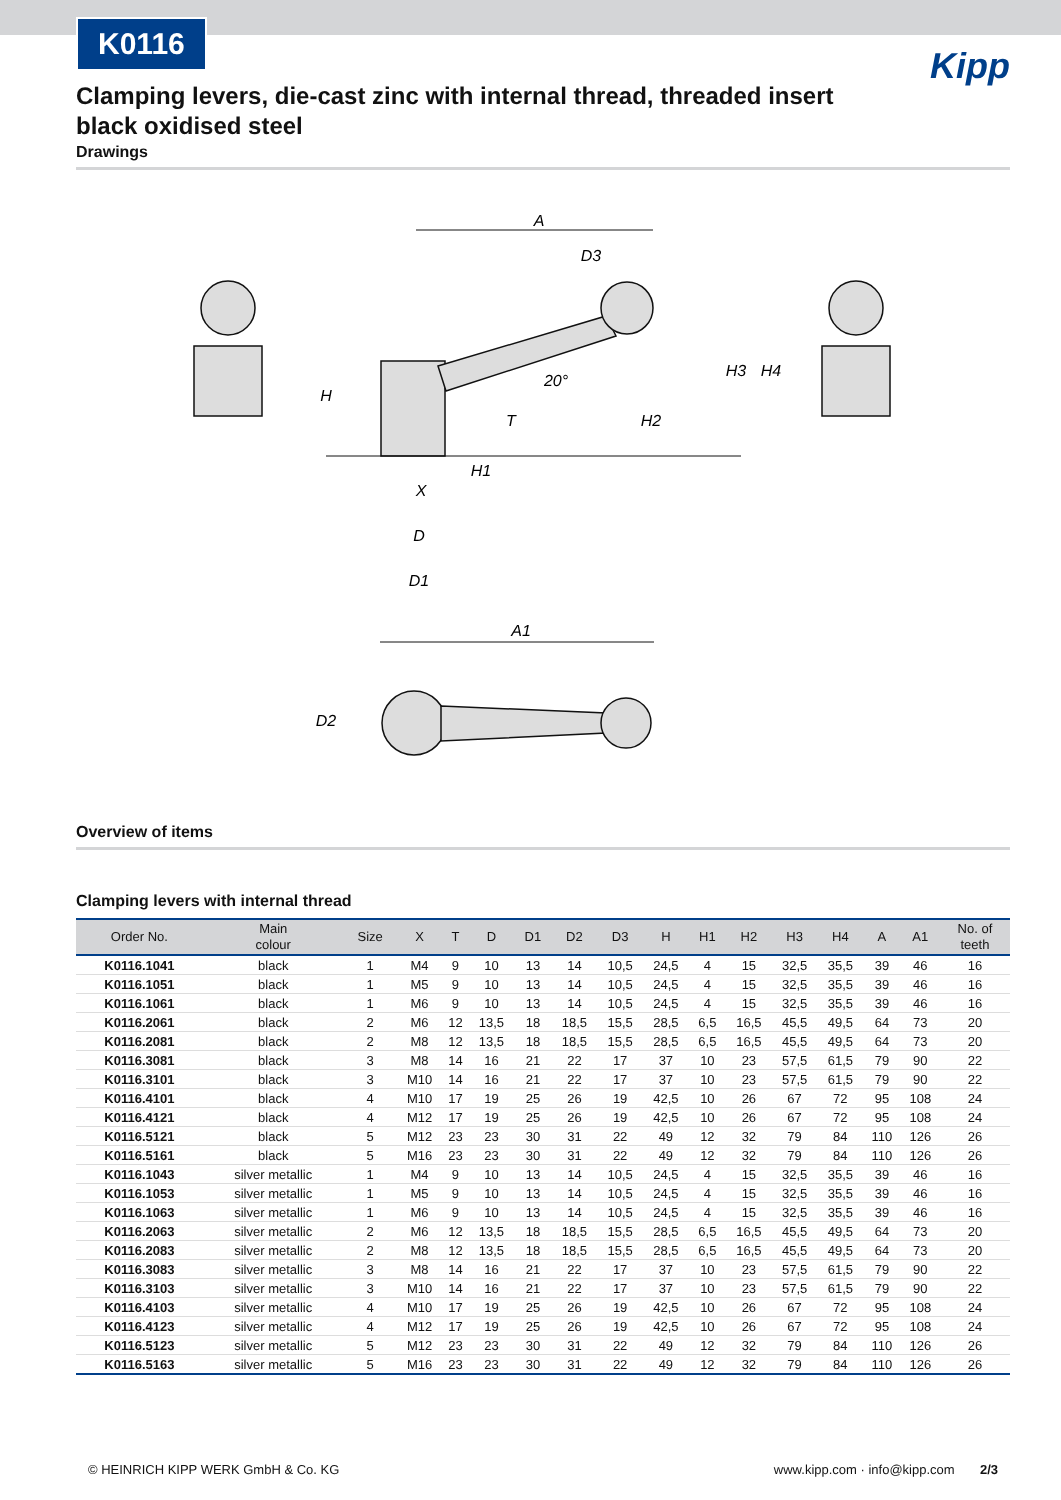K0116
Kipp
Clamping levers, die-cast zinc with internal thread, threaded insert
black oxidised steel
Drawings
A
X
D
D1
A1
H
20°
H3
H4
H2
T
H1
D2
D3
Overview of items
Clamping levers with internal thread
| Order No. | Main colour | Size | X | T | D | D1 | D2 | D3 | H | H1 | H2 | H3 | H4 | A | A1 | No. of teeth |
| --- | --- | --- | --- | --- | --- | --- | --- | --- | --- | --- | --- | --- | --- | --- | --- | --- |
| K0116.1041 | black | 1 | M4 | 9 | 10 | 13 | 14 | 10,5 | 24,5 | 4 | 15 | 32,5 | 35,5 | 39 | 46 | 16 |
| K0116.1051 | black | 1 | M5 | 9 | 10 | 13 | 14 | 10,5 | 24,5 | 4 | 15 | 32,5 | 35,5 | 39 | 46 | 16 |
| K0116.1061 | black | 1 | M6 | 9 | 10 | 13 | 14 | 10,5 | 24,5 | 4 | 15 | 32,5 | 35,5 | 39 | 46 | 16 |
| K0116.2061 | black | 2 | M6 | 12 | 13,5 | 18 | 18,5 | 15,5 | 28,5 | 6,5 | 16,5 | 45,5 | 49,5 | 64 | 73 | 20 |
| K0116.2081 | black | 2 | M8 | 12 | 13,5 | 18 | 18,5 | 15,5 | 28,5 | 6,5 | 16,5 | 45,5 | 49,5 | 64 | 73 | 20 |
| K0116.3081 | black | 3 | M8 | 14 | 16 | 21 | 22 | 17 | 37 | 10 | 23 | 57,5 | 61,5 | 79 | 90 | 22 |
| K0116.3101 | black | 3 | M10 | 14 | 16 | 21 | 22 | 17 | 37 | 10 | 23 | 57,5 | 61,5 | 79 | 90 | 22 |
| K0116.4101 | black | 4 | M10 | 17 | 19 | 25 | 26 | 19 | 42,5 | 10 | 26 | 67 | 72 | 95 | 108 | 24 |
| K0116.4121 | black | 4 | M12 | 17 | 19 | 25 | 26 | 19 | 42,5 | 10 | 26 | 67 | 72 | 95 | 108 | 24 |
| K0116.5121 | black | 5 | M12 | 23 | 23 | 30 | 31 | 22 | 49 | 12 | 32 | 79 | 84 | 110 | 126 | 26 |
| K0116.5161 | black | 5 | M16 | 23 | 23 | 30 | 31 | 22 | 49 | 12 | 32 | 79 | 84 | 110 | 126 | 26 |
| K0116.1043 | silver metallic | 1 | M4 | 9 | 10 | 13 | 14 | 10,5 | 24,5 | 4 | 15 | 32,5 | 35,5 | 39 | 46 | 16 |
| K0116.1053 | silver metallic | 1 | M5 | 9 | 10 | 13 | 14 | 10,5 | 24,5 | 4 | 15 | 32,5 | 35,5 | 39 | 46 | 16 |
| K0116.1063 | silver metallic | 1 | M6 | 9 | 10 | 13 | 14 | 10,5 | 24,5 | 4 | 15 | 32,5 | 35,5 | 39 | 46 | 16 |
| K0116.2063 | silver metallic | 2 | M6 | 12 | 13,5 | 18 | 18,5 | 15,5 | 28,5 | 6,5 | 16,5 | 45,5 | 49,5 | 64 | 73 | 20 |
| K0116.2083 | silver metallic | 2 | M8 | 12 | 13,5 | 18 | 18,5 | 15,5 | 28,5 | 6,5 | 16,5 | 45,5 | 49,5 | 64 | 73 | 20 |
| K0116.3083 | silver metallic | 3 | M8 | 14 | 16 | 21 | 22 | 17 | 37 | 10 | 23 | 57,5 | 61,5 | 79 | 90 | 22 |
| K0116.3103 | silver metallic | 3 | M10 | 14 | 16 | 21 | 22 | 17 | 37 | 10 | 23 | 57,5 | 61,5 | 79 | 90 | 22 |
| K0116.4103 | silver metallic | 4 | M10 | 17 | 19 | 25 | 26 | 19 | 42,5 | 10 | 26 | 67 | 72 | 95 | 108 | 24 |
| K0116.4123 | silver metallic | 4 | M12 | 17 | 19 | 25 | 26 | 19 | 42,5 | 10 | 26 | 67 | 72 | 95 | 108 | 24 |
| K0116.5123 | silver metallic | 5 | M12 | 23 | 23 | 30 | 31 | 22 | 49 | 12 | 32 | 79 | 84 | 110 | 126 | 26 |
| K0116.5163 | silver metallic | 5 | M16 | 23 | 23 | 30 | 31 | 22 | 49 | 12 | 32 | 79 | 84 | 110 | 126 | 26 |
© HEINRICH KIPP WERK GmbH & Co. KG www.kipp.com · info@kipp.com 2/3